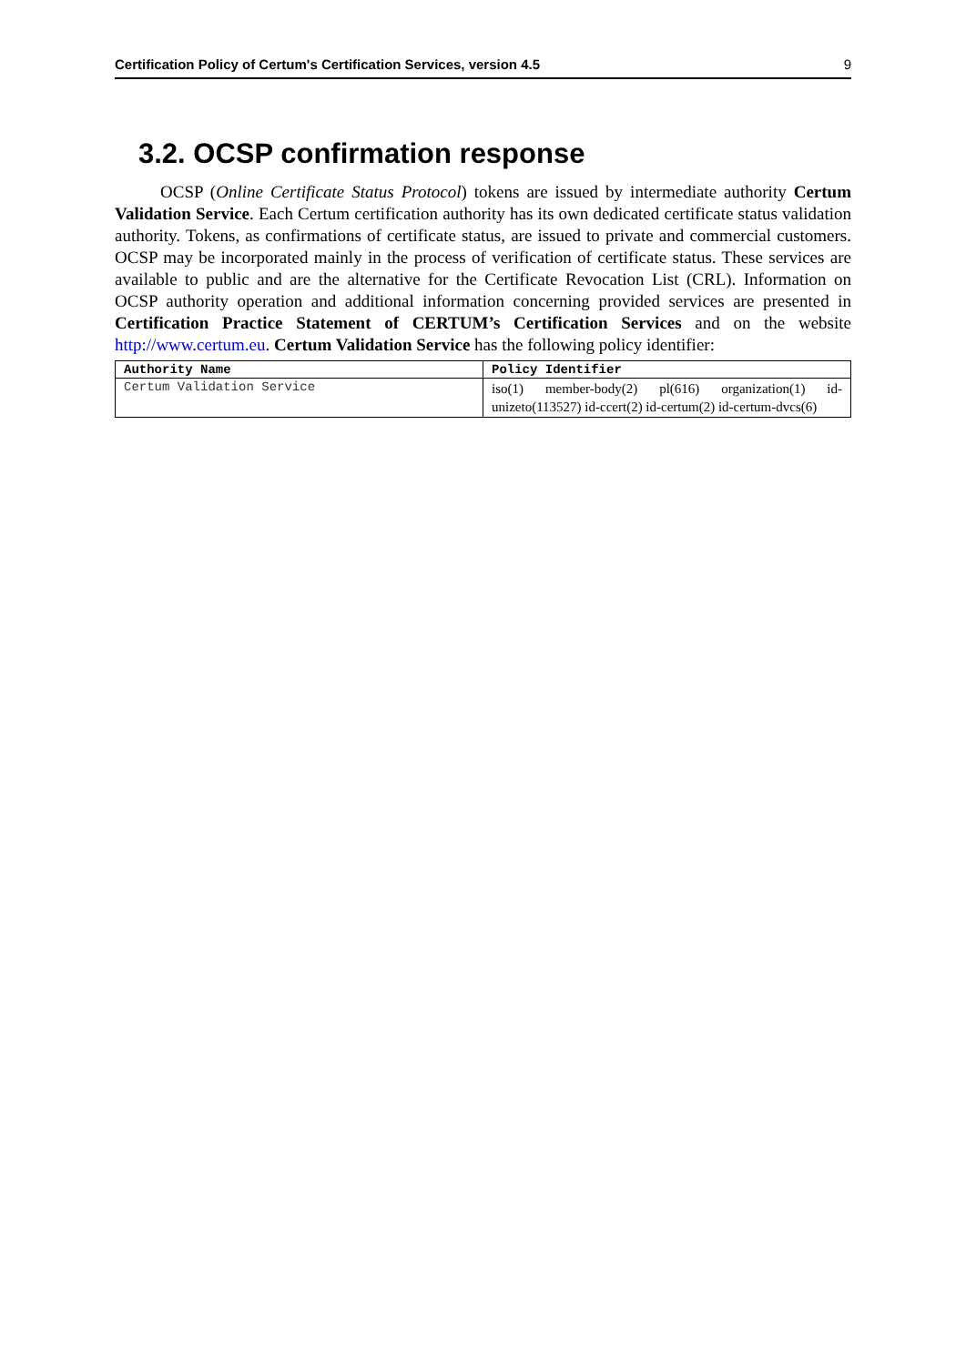Certification Policy of Certum's Certification Services, version 4.5 9
3.2. OCSP confirmation response
OCSP (Online Certificate Status Protocol) tokens are issued by intermediate authority Certum Validation Service. Each Certum certification authority has its own dedicated certificate status validation authority. Tokens, as confirmations of certificate status, are issued to private and commercial customers. OCSP may be incorporated mainly in the process of verification of certificate status. These services are available to public and are the alternative for the Certificate Revocation List (CRL). Information on OCSP authority operation and additional information concerning provided services are presented in Certification Practice Statement of CERTUM’s Certification Services and on the website http://www.certum.eu. Certum Validation Service has the following policy identifier:
| Authority Name | Policy Identifier |
| --- | --- |
| Certum Validation Service | iso(1) member-body(2) pl(616) organization(1) id-unizeto(113527) id-ccert(2) id-certum(2) id-certum-dvcs(6) |